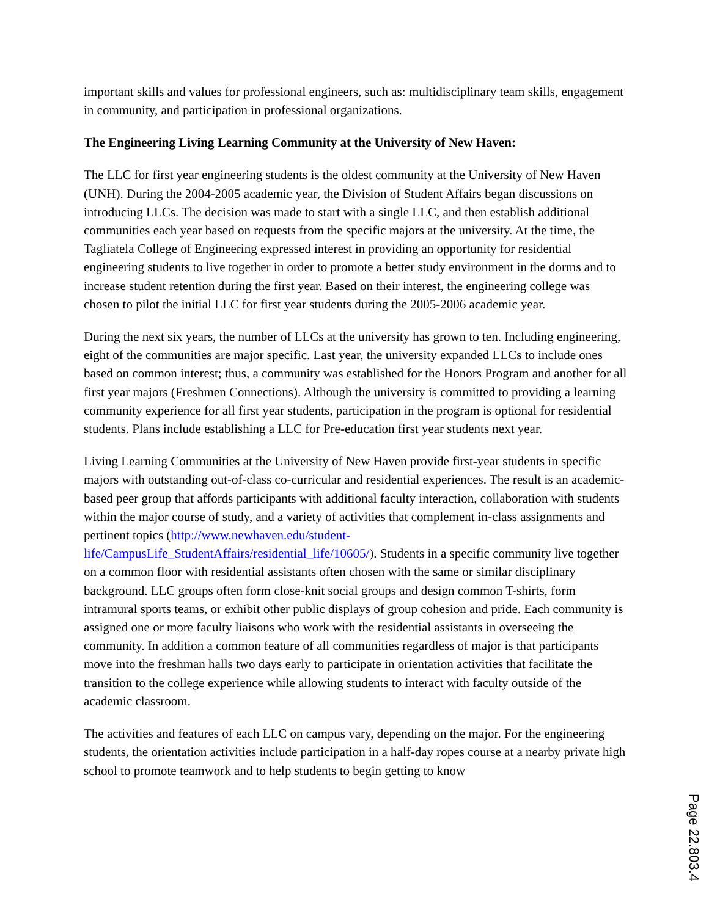important skills and values for professional engineers, such as: multidisciplinary team skills, engagement in community, and participation in professional organizations.
The Engineering Living Learning Community at the University of New Haven:
The LLC for first year engineering students is the oldest community at the University of New Haven (UNH). During the 2004-2005 academic year, the Division of Student Affairs began discussions on introducing LLCs. The decision was made to start with a single LLC, and then establish additional communities each year based on requests from the specific majors at the university. At the time, the Tagliatela College of Engineering expressed interest in providing an opportunity for residential engineering students to live together in order to promote a better study environment in the dorms and to increase student retention during the first year. Based on their interest, the engineering college was chosen to pilot the initial LLC for first year students during the 2005-2006 academic year.
During the next six years, the number of LLCs at the university has grown to ten. Including engineering, eight of the communities are major specific. Last year, the university expanded LLCs to include ones based on common interest; thus, a community was established for the Honors Program and another for all first year majors (Freshmen Connections). Although the university is committed to providing a learning community experience for all first year students, participation in the program is optional for residential students. Plans include establishing a LLC for Pre-education first year students next year.
Living Learning Communities at the University of New Haven provide first-year students in specific majors with outstanding out-of-class co-curricular and residential experiences. The result is an academic-based peer group that affords participants with additional faculty interaction, collaboration with students within the major course of study, and a variety of activities that complement in-class assignments and pertinent topics (http://www.newhaven.edu/student-life/CampusLife_StudentAffairs/residential_life/10605/). Students in a specific community live together on a common floor with residential assistants often chosen with the same or similar disciplinary background. LLC groups often form close-knit social groups and design common T-shirts, form intramural sports teams, or exhibit other public displays of group cohesion and pride. Each community is assigned one or more faculty liaisons who work with the residential assistants in overseeing the community. In addition a common feature of all communities regardless of major is that participants move into the freshman halls two days early to participate in orientation activities that facilitate the transition to the college experience while allowing students to interact with faculty outside of the academic classroom.
The activities and features of each LLC on campus vary, depending on the major. For the engineering students, the orientation activities include participation in a half-day ropes course at a nearby private high school to promote teamwork and to help students to begin getting to know
Page 22.803.4